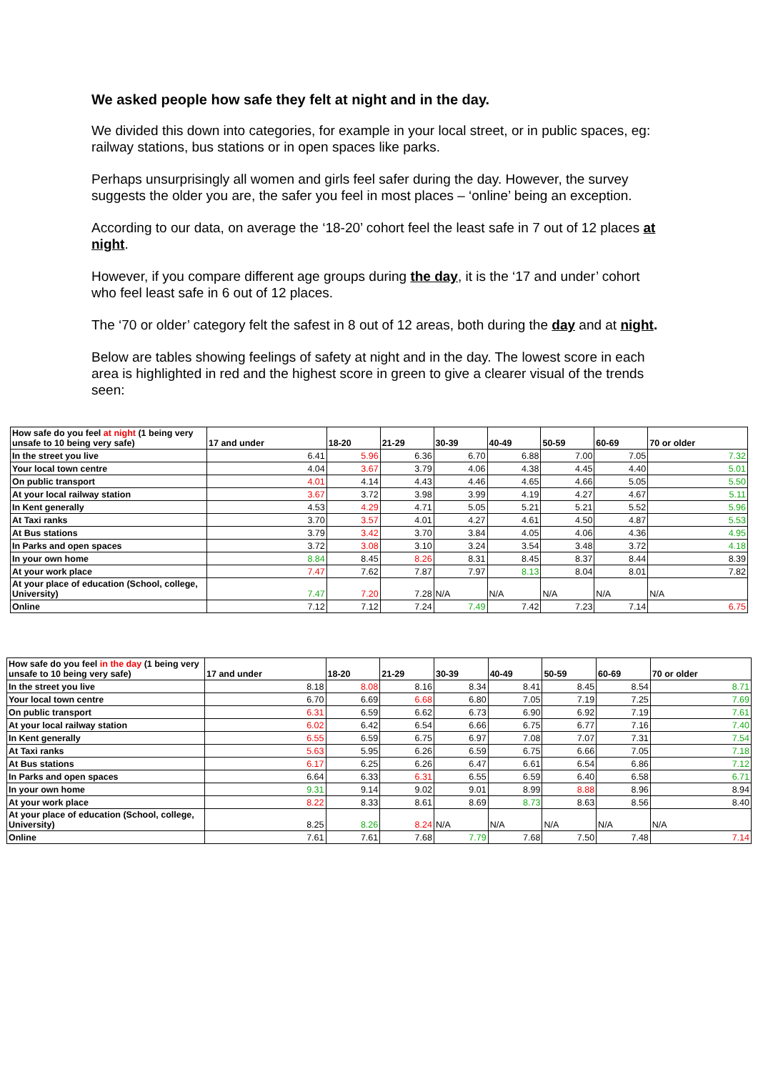We asked people how safe they felt at night and in the day.
We divided this down into categories, for example in your local street, or in public spaces, eg: railway stations, bus stations or in open spaces like parks.
Perhaps unsurprisingly all women and girls feel safer during the day. However, the survey suggests the older you are, the safer you feel in most places – ‘online’ being an exception.
According to our data, on average the ‘18-20’ cohort feel the least safe in 7 out of 12 places at night.
However, if you compare different age groups during the day, it is the ‘17 and under’ cohort who feel least safe in 6 out of 12 places.
The ‘70 or older’ category felt the safest in 8 out of 12 areas, both during the day and at night.
Below are tables showing feelings of safety at night and in the day. The lowest score in each area is highlighted in red and the highest score in green to give a clearer visual of the trends seen:
| How safe do you feel at night (1 being very unsafe to 10 being very safe) | 17 and under | 18-20 | 21-29 | 30-39 | 40-49 | 50-59 | 60-69 | 70 or older |
| --- | --- | --- | --- | --- | --- | --- | --- | --- |
| In the street you live | 6.41 | 5.96 | 6.36 | 6.70 | 6.88 | 7.00 | 7.05 | 7.32 |
| Your local town centre | 4.04 | 3.67 | 3.79 | 4.06 | 4.38 | 4.45 | 4.40 | 5.01 |
| On public transport | 4.01 | 4.14 | 4.43 | 4.46 | 4.65 | 4.66 | 5.05 | 5.50 |
| At your local railway station | 3.67 | 3.72 | 3.98 | 3.99 | 4.19 | 4.27 | 4.67 | 5.11 |
| In Kent generally | 4.53 | 4.29 | 4.71 | 5.05 | 5.21 | 5.21 | 5.52 | 5.96 |
| At Taxi ranks | 3.70 | 3.57 | 4.01 | 4.27 | 4.61 | 4.50 | 4.87 | 5.53 |
| At Bus stations | 3.79 | 3.42 | 3.70 | 3.84 | 4.05 | 4.06 | 4.36 | 4.95 |
| In Parks and open spaces | 3.72 | 3.08 | 3.10 | 3.24 | 3.54 | 3.48 | 3.72 | 4.18 |
| In your own home | 8.84 | 8.45 | 8.26 | 8.31 | 8.45 | 8.37 | 8.44 | 8.39 |
| At your work place | 7.47 | 7.62 | 7.87 | 7.97 | 8.13 | 8.04 | 8.01 | 7.82 |
| At your place of education (School, college, University) | 7.47 | 7.20 | 7.28 | N/A | N/A | N/A | N/A | N/A |
| Online | 7.12 | 7.12 | 7.24 | 7.49 | 7.42 | 7.23 | 7.14 | 6.75 |
| How safe do you feel in the day (1 being very unsafe to 10 being very safe) | 17 and under | 18-20 | 21-29 | 30-39 | 40-49 | 50-59 | 60-69 | 70 or older |
| --- | --- | --- | --- | --- | --- | --- | --- | --- |
| In the street you live | 8.18 | 8.08 | 8.16 | 8.34 | 8.41 | 8.45 | 8.54 | 8.71 |
| Your local town centre | 6.70 | 6.69 | 6.68 | 6.80 | 7.05 | 7.19 | 7.25 | 7.69 |
| On public transport | 6.31 | 6.59 | 6.62 | 6.73 | 6.90 | 6.92 | 7.19 | 7.61 |
| At your local railway station | 6.02 | 6.42 | 6.54 | 6.66 | 6.75 | 6.77 | 7.16 | 7.40 |
| In Kent generally | 6.55 | 6.59 | 6.75 | 6.97 | 7.08 | 7.07 | 7.31 | 7.54 |
| At Taxi ranks | 5.63 | 5.95 | 6.26 | 6.59 | 6.75 | 6.66 | 7.05 | 7.18 |
| At Bus stations | 6.17 | 6.25 | 6.26 | 6.47 | 6.61 | 6.54 | 6.86 | 7.12 |
| In Parks and open spaces | 6.64 | 6.33 | 6.31 | 6.55 | 6.59 | 6.40 | 6.58 | 6.71 |
| In your own home | 9.31 | 9.14 | 9.02 | 9.01 | 8.99 | 8.88 | 8.96 | 8.94 |
| At your work place | 8.22 | 8.33 | 8.61 | 8.69 | 8.73 | 8.63 | 8.56 | 8.40 |
| At your place of education (School, college, University) | 8.25 | 8.26 | 8.24 | N/A | N/A | N/A | N/A | N/A |
| Online | 7.61 | 7.61 | 7.68 | 7.79 | 7.68 | 7.50 | 7.48 | 7.14 |